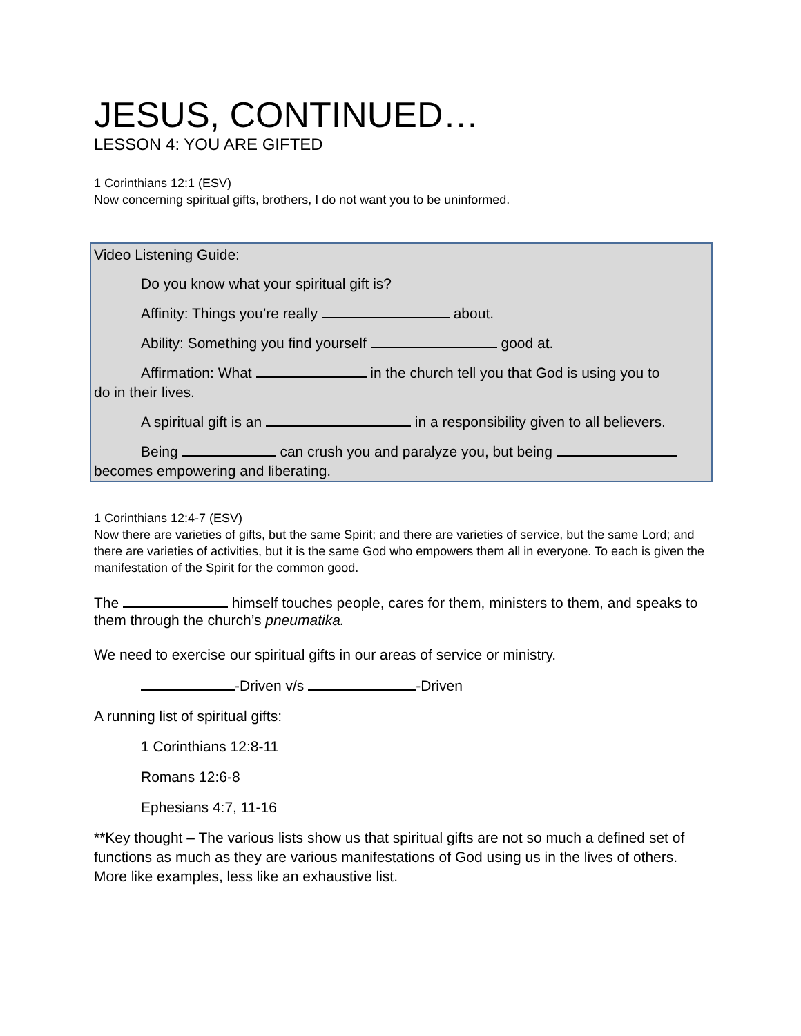JESUS, CONTINUED…
LESSON 4: YOU ARE GIFTED
1 Corinthians 12:1 (ESV)
Now concerning spiritual gifts, brothers, I do not want you to be uninformed.
Video Listening Guide:
Do you know what your spiritual gift is?
Affinity: Things you’re really about.
Ability: Something you find yourself good at.
Affirmation: What in the church tell you that God is using you to
do in their lives.
A spiritual gift is an in a responsibility given to all believers.
Being can crush you and paralyze you, but being
becomes empowering and liberating.
1 Corinthians 12:4-7 (ESV)
Now there are varieties of gifts, but the same Spirit; and there are varieties of service, but the same Lord; and there are varieties of activities, but it is the same God who empowers them all in everyone. To each is given the manifestation of the Spirit for the common good.
The himself touches people, cares for them, ministers to them, and speaks to them through the church’s pneumatika.
We need to exercise our spiritual gifts in our areas of service or ministry.
-Driven v/s -Driven
A running list of spiritual gifts:
1 Corinthians 12:8-11
Romans 12:6-8
Ephesians 4:7, 11-16
**Key thought – The various lists show us that spiritual gifts are not so much a defined set of functions as much as they are various manifestations of God using us in the lives of others. More like examples, less like an exhaustive list.